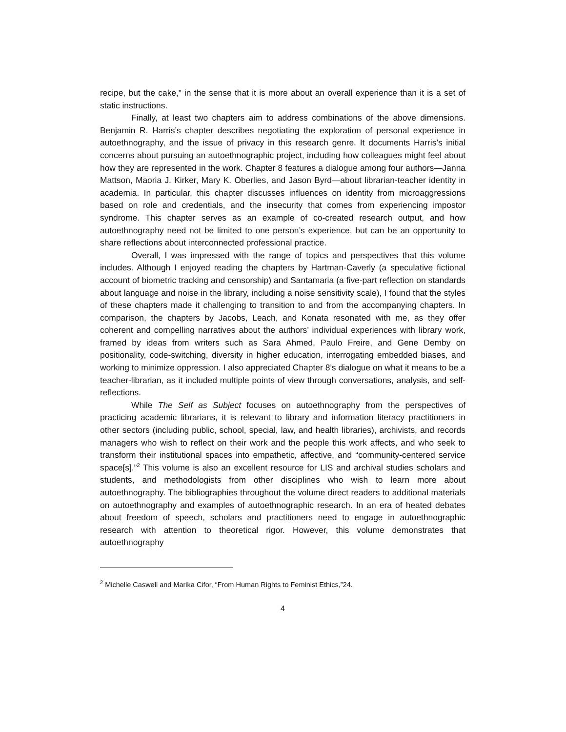recipe, but the cake,” in the sense that it is more about an overall experience than it is a set of static instructions.
Finally, at least two chapters aim to address combinations of the above dimensions. Benjamin R. Harris’s chapter describes negotiating the exploration of personal experience in autoethnography, and the issue of privacy in this research genre. It documents Harris’s initial concerns about pursuing an autoethnographic project, including how colleagues might feel about how they are represented in the work. Chapter 8 features a dialogue among four authors—Janna Mattson, Maoria J. Kirker, Mary K. Oberlies, and Jason Byrd—about librarian-teacher identity in academia. In particular, this chapter discusses influences on identity from microaggressions based on role and credentials, and the insecurity that comes from experiencing impostor syndrome. This chapter serves as an example of co-created research output, and how autoethnography need not be limited to one person’s experience, but can be an opportunity to share reflections about interconnected professional practice.
Overall, I was impressed with the range of topics and perspectives that this volume includes. Although I enjoyed reading the chapters by Hartman-Caverly (a speculative fictional account of biometric tracking and censorship) and Santamaria (a five-part reflection on standards about language and noise in the library, including a noise sensitivity scale), I found that the styles of these chapters made it challenging to transition to and from the accompanying chapters. In comparison, the chapters by Jacobs, Leach, and Konata resonated with me, as they offer coherent and compelling narratives about the authors’ individual experiences with library work, framed by ideas from writers such as Sara Ahmed, Paulo Freire, and Gene Demby on positionality, code-switching, diversity in higher education, interrogating embedded biases, and working to minimize oppression. I also appreciated Chapter 8’s dialogue on what it means to be a teacher-librarian, as it included multiple points of view through conversations, analysis, and self-reflections.
While The Self as Subject focuses on autoethnography from the perspectives of practicing academic librarians, it is relevant to library and information literacy practitioners in other sectors (including public, school, special, law, and health libraries), archivists, and records managers who wish to reflect on their work and the people this work affects, and who seek to transform their institutional spaces into empathetic, affective, and “community-centered service space[s].”<sup>2</sup> This volume is also an excellent resource for LIS and archival studies scholars and students, and methodologists from other disciplines who wish to learn more about autoethnography. The bibliographies throughout the volume direct readers to additional materials on autoethnography and examples of autoethnographic research. In an era of heated debates about freedom of speech, scholars and practitioners need to engage in autoethnographic research with attention to theoretical rigor. However, this volume demonstrates that autoethnography
<sup>2</sup> Michelle Caswell and Marika Cifor, “From Human Rights to Feminist Ethics,”24.
4